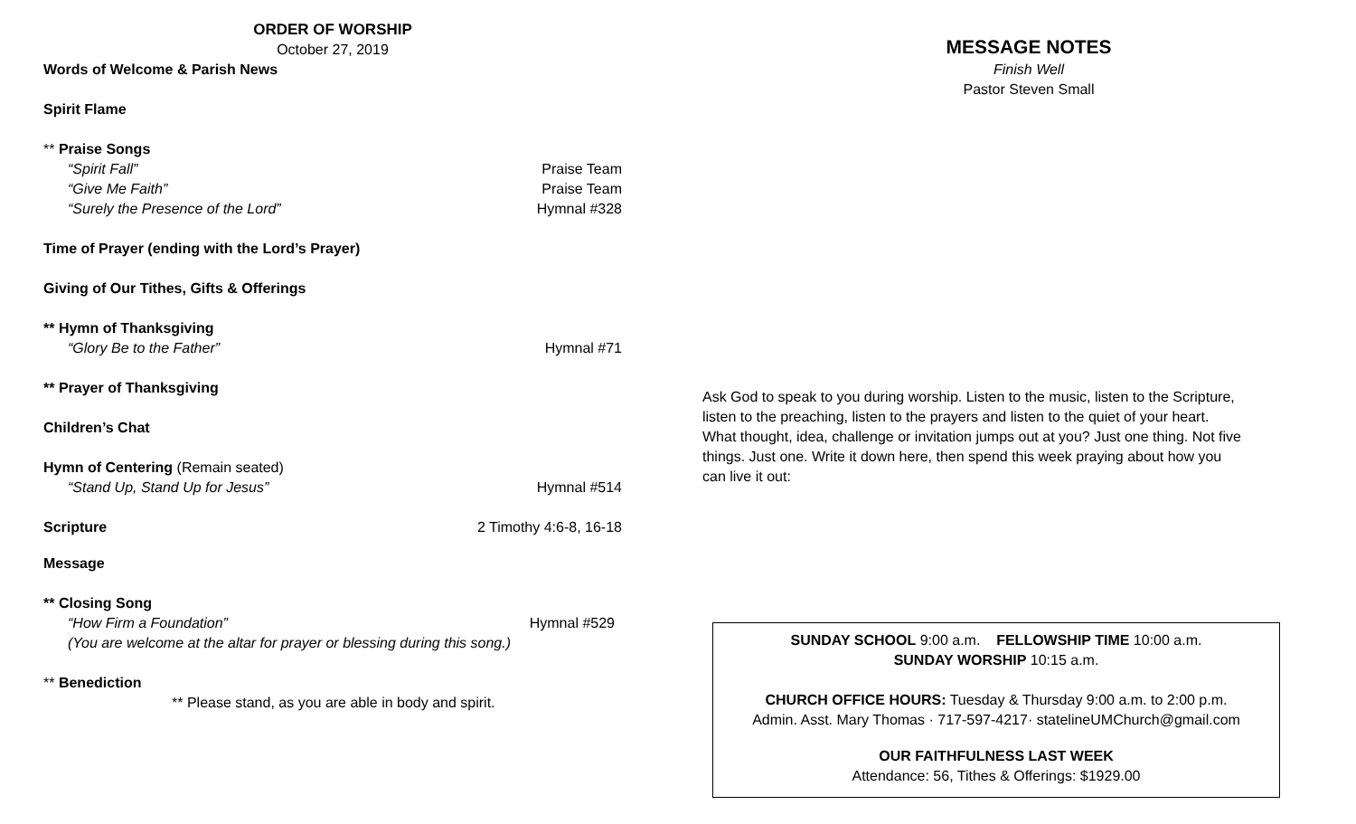ORDER OF WORSHIP
October 27, 2019
Words of Welcome & Parish News
Spirit Flame
** Praise Songs
“Spirit Fall” Praise Team
“Give Me Faith” Praise Team
“Surely the Presence of the Lord” Hymnal #328
Time of Prayer (ending with the Lord’s Prayer)
Giving of Our Tithes, Gifts & Offerings
** Hymn of Thanksgiving
“Glory Be to the Father” Hymnal #71
** Prayer of Thanksgiving
Children’s Chat
Hymn of Centering (Remain seated)
“Stand Up, Stand Up for Jesus” Hymnal #514
Scripture 2 Timothy 4:6-8, 16-18
Message
** Closing Song
“How Firm a Foundation” Hymnal #529
(You are welcome at the altar for prayer or blessing during this song.)
** Benediction
** Please stand, as you are able in body and spirit.
MESSAGE NOTES
Finish Well
Pastor Steven Small
Ask God to speak to you during worship. Listen to the music, listen to the Scripture, listen to the preaching, listen to the prayers and listen to the quiet of your heart. What thought, idea, challenge or invitation jumps out at you? Just one thing. Not five things. Just one. Write it down here, then spend this week praying about how you can live it out:
SUNDAY SCHOOL 9:00 a.m. FELLOWSHIP TIME 10:00 a.m.
SUNDAY WORSHIP 10:15 a.m.
CHURCH OFFICE HOURS: Tuesday & Thursday 9:00 a.m. to 2:00 p.m.
Admin. Asst. Mary Thomas · 717-597-4217· statelineUMChurch@gmail.com
OUR FAITHFULNESS LAST WEEK
Attendance: 56, Tithes & Offerings: $1929.00